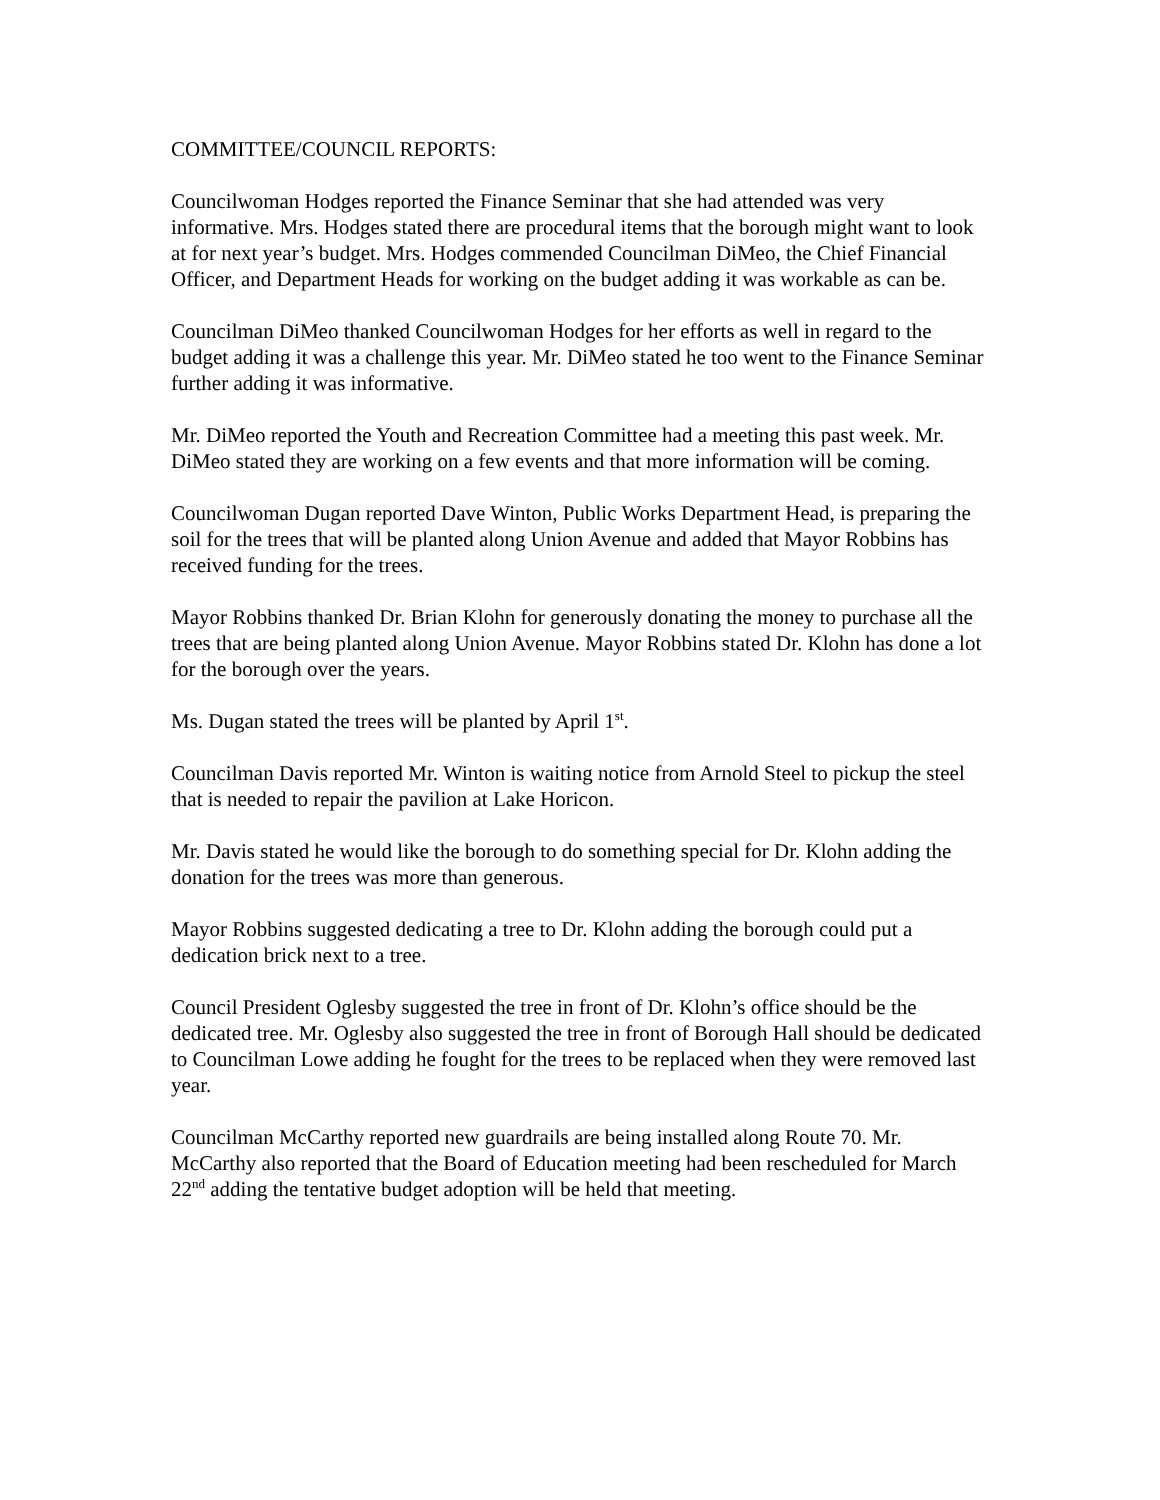COMMITTEE/COUNCIL REPORTS:
Councilwoman Hodges reported the Finance Seminar that she had attended was very informative. Mrs. Hodges stated there are procedural items that the borough might want to look at for next year’s budget. Mrs. Hodges commended Councilman DiMeo, the Chief Financial Officer, and Department Heads for working on the budget adding it was workable as can be.
Councilman DiMeo thanked Councilwoman Hodges for her efforts as well in regard to the budget adding it was a challenge this year. Mr. DiMeo stated he too went to the Finance Seminar further adding it was informative.
Mr. DiMeo reported the Youth and Recreation Committee had a meeting this past week. Mr. DiMeo stated they are working on a few events and that more information will be coming.
Councilwoman Dugan reported Dave Winton, Public Works Department Head, is preparing the soil for the trees that will be planted along Union Avenue and added that Mayor Robbins has received funding for the trees.
Mayor Robbins thanked Dr. Brian Klohn for generously donating the money to purchase all the trees that are being planted along Union Avenue. Mayor Robbins stated Dr. Klohn has done a lot for the borough over the years.
Ms. Dugan stated the trees will be planted by April 1<sup>st</sup>.
Councilman Davis reported Mr. Winton is waiting notice from Arnold Steel to pickup the steel that is needed to repair the pavilion at Lake Horicon.
Mr. Davis stated he would like the borough to do something special for Dr. Klohn adding the donation for the trees was more than generous.
Mayor Robbins suggested dedicating a tree to Dr. Klohn adding the borough could put a dedication brick next to a tree.
Council President Oglesby suggested the tree in front of Dr. Klohn’s office should be the dedicated tree. Mr. Oglesby also suggested the tree in front of Borough Hall should be dedicated to Councilman Lowe adding he fought for the trees to be replaced when they were removed last year.
Councilman McCarthy reported new guardrails are being installed along Route 70. Mr. McCarthy also reported that the Board of Education meeting had been rescheduled for March 22<sup>nd</sup> adding the tentative budget adoption will be held that meeting.